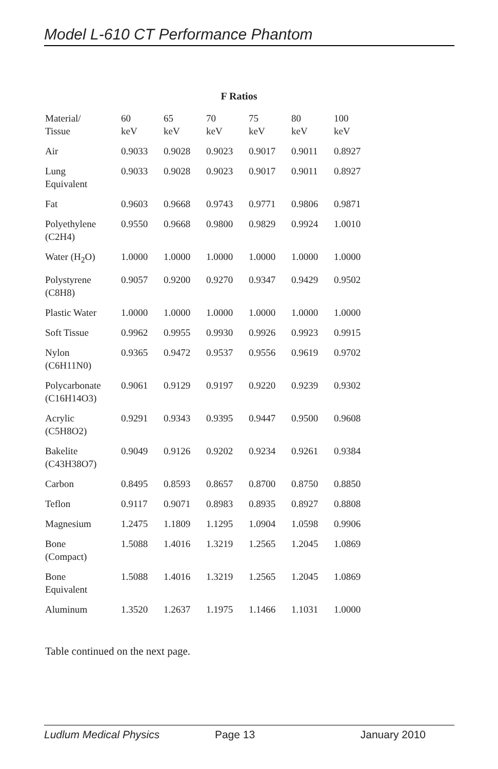Model L-610 CT Performance Phantom
F Ratios
| Material/ Tissue | 60 keV | 65 keV | 70 keV | 75 keV | 80 keV | 100 keV |
| --- | --- | --- | --- | --- | --- | --- |
| Air | 0.9033 | 0.9028 | 0.9023 | 0.9017 | 0.9011 | 0.8927 |
| Lung Equivalent | 0.9033 | 0.9028 | 0.9023 | 0.9017 | 0.9011 | 0.8927 |
| Fat | 0.9603 | 0.9668 | 0.9743 | 0.9771 | 0.9806 | 0.9871 |
| Polyethylene (C2H4) | 0.9550 | 0.9668 | 0.9800 | 0.9829 | 0.9924 | 1.0010 |
| Water (H<sub>2</sub>O) | 1.0000 | 1.0000 | 1.0000 | 1.0000 | 1.0000 | 1.0000 |
| Polystyrene (C8H8) | 0.9057 | 0.9200 | 0.9270 | 0.9347 | 0.9429 | 0.9502 |
| Plastic Water | 1.0000 | 1.0000 | 1.0000 | 1.0000 | 1.0000 | 1.0000 |
| Soft Tissue | 0.9962 | 0.9955 | 0.9930 | 0.9926 | 0.9923 | 0.9915 |
| Nylon (C6H11N0) | 0.9365 | 0.9472 | 0.9537 | 0.9556 | 0.9619 | 0.9702 |
| Polycarbonate (C16H14O3) | 0.9061 | 0.9129 | 0.9197 | 0.9220 | 0.9239 | 0.9302 |
| Acrylic (C5H8O2) | 0.9291 | 0.9343 | 0.9395 | 0.9447 | 0.9500 | 0.9608 |
| Bakelite (C43H38O7) | 0.9049 | 0.9126 | 0.9202 | 0.9234 | 0.9261 | 0.9384 |
| Carbon | 0.8495 | 0.8593 | 0.8657 | 0.8700 | 0.8750 | 0.8850 |
| Teflon | 0.9117 | 0.9071 | 0.8983 | 0.8935 | 0.8927 | 0.8808 |
| Magnesium | 1.2475 | 1.1809 | 1.1295 | 1.0904 | 1.0598 | 0.9906 |
| Bone (Compact) | 1.5088 | 1.4016 | 1.3219 | 1.2565 | 1.2045 | 1.0869 |
| Bone Equivalent | 1.5088 | 1.4016 | 1.3219 | 1.2565 | 1.2045 | 1.0869 |
| Aluminum | 1.3520 | 1.2637 | 1.1975 | 1.1466 | 1.1031 | 1.0000 |
Table continued on the next page.
Ludlum Medical Physics Page 13 January 2010